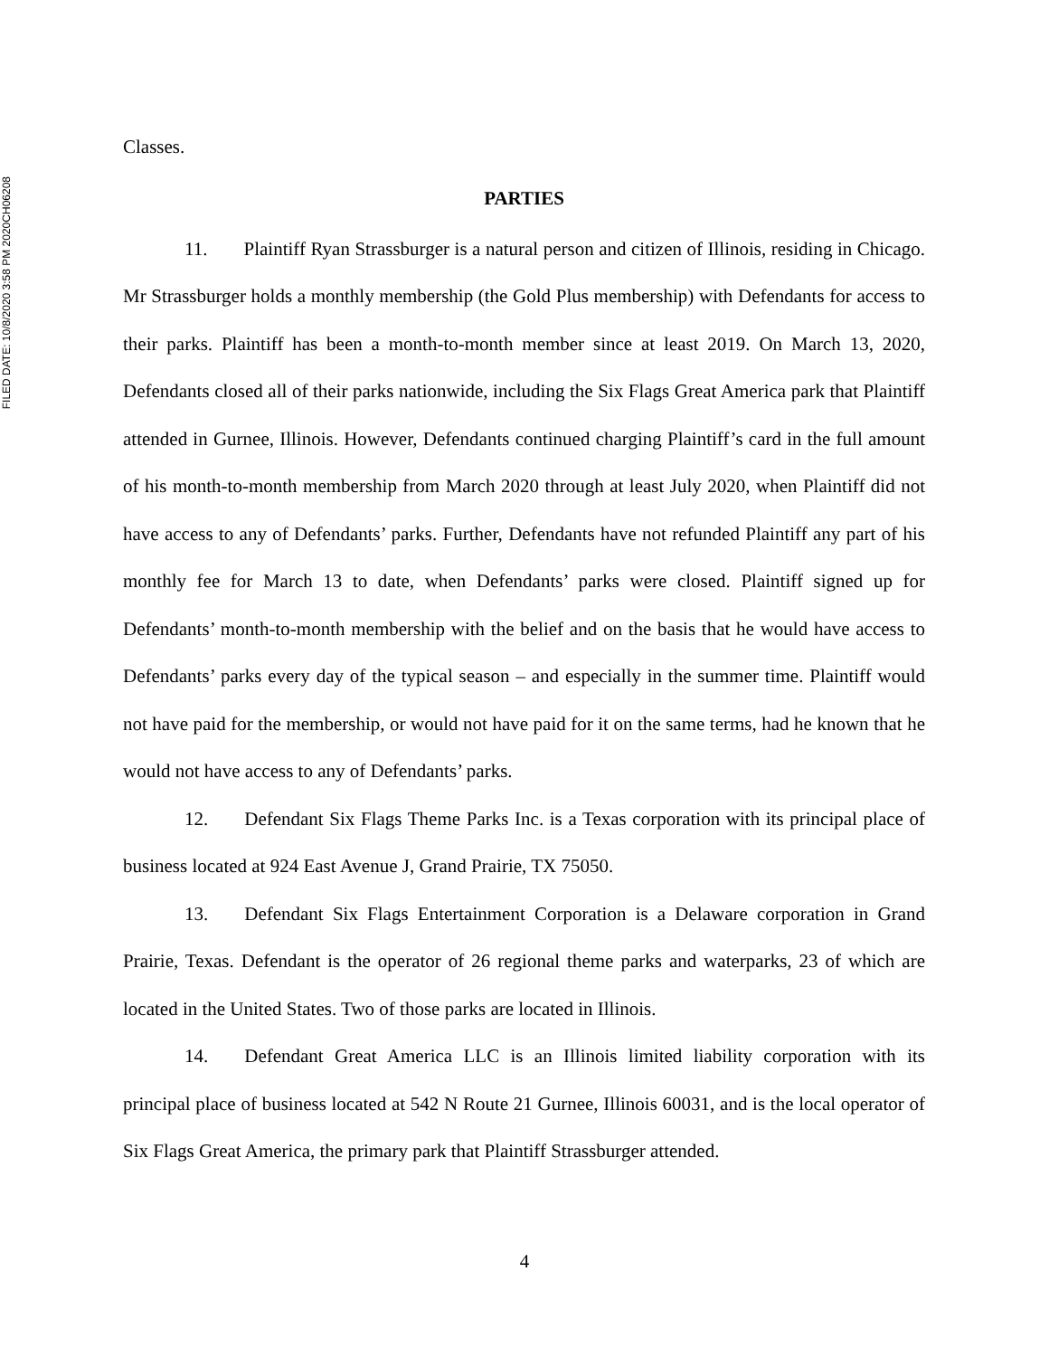FILED DATE: 10/8/2020 3:58 PM 2020CH06208
Classes.
PARTIES
11. Plaintiff Ryan Strassburger is a natural person and citizen of Illinois, residing in Chicago. Mr Strassburger holds a monthly membership (the Gold Plus membership) with Defendants for access to their parks. Plaintiff has been a month-to-month member since at least 2019. On March 13, 2020, Defendants closed all of their parks nationwide, including the Six Flags Great America park that Plaintiff attended in Gurnee, Illinois. However, Defendants continued charging Plaintiff’s card in the full amount of his month-to-month membership from March 2020 through at least July 2020, when Plaintiff did not have access to any of Defendants’ parks. Further, Defendants have not refunded Plaintiff any part of his monthly fee for March 13 to date, when Defendants’ parks were closed. Plaintiff signed up for Defendants’ month-to-month membership with the belief and on the basis that he would have access to Defendants’ parks every day of the typical season – and especially in the summer time. Plaintiff would not have paid for the membership, or would not have paid for it on the same terms, had he known that he would not have access to any of Defendants’ parks.
12. Defendant Six Flags Theme Parks Inc. is a Texas corporation with its principal place of business located at 924 East Avenue J, Grand Prairie, TX 75050.
13. Defendant Six Flags Entertainment Corporation is a Delaware corporation in Grand Prairie, Texas. Defendant is the operator of 26 regional theme parks and waterparks, 23 of which are located in the United States. Two of those parks are located in Illinois.
14. Defendant Great America LLC is an Illinois limited liability corporation with its principal place of business located at 542 N Route 21 Gurnee, Illinois 60031, and is the local operator of Six Flags Great America, the primary park that Plaintiff Strassburger attended.
4